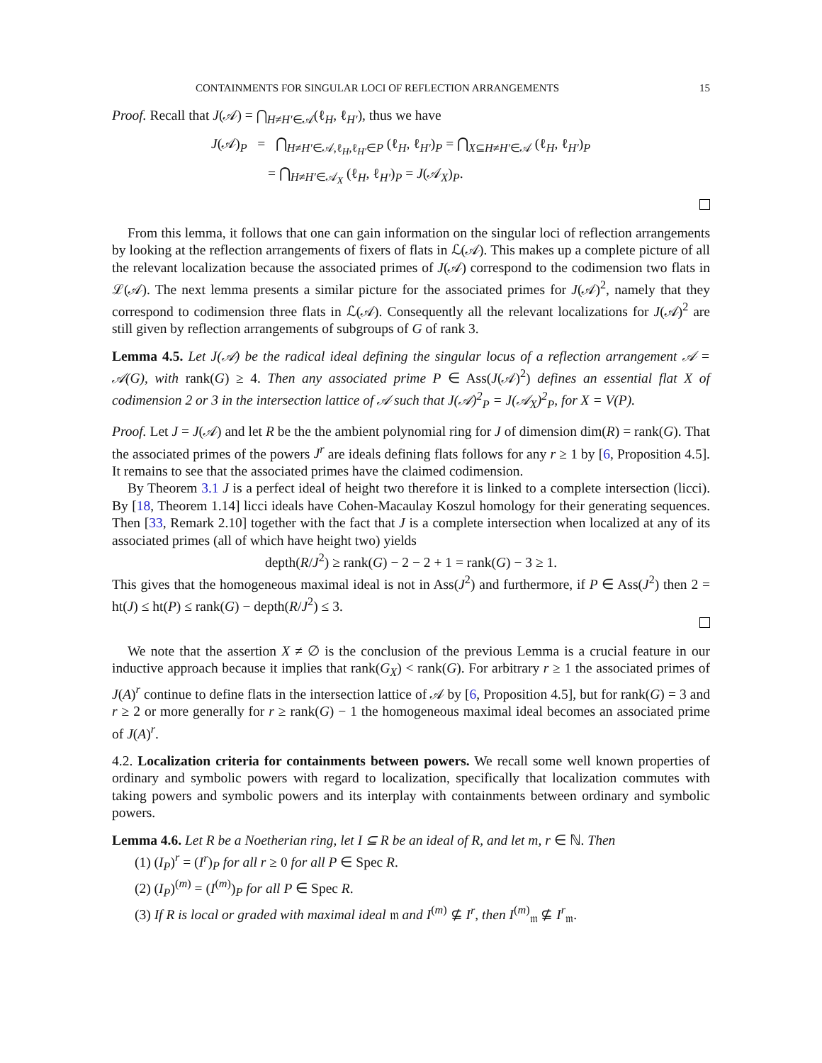CONTAINMENTS FOR SINGULAR LOCI OF REFLECTION ARRANGEMENTS 15
Proof. Recall that J(𝒜) = ⋂<sub>H≠H′∈𝒜</sub>(ℓ<sub>H</sub>, ℓ<sub>H′</sub>), thus we have
J(𝒜)<sub>P</sub> = ⋂<sub>H≠H′∈𝒜,ℓ<sub>H</sub>,ℓ<sub>H′</sub>∈P</sub> (ℓ<sub>H</sub>, ℓ<sub>H′</sub>)<sub>P</sub> = ⋂<sub>X⊆H≠H′∈𝒜</sub> (ℓ<sub>H</sub>, ℓ<sub>H′</sub>)<sub>P</sub>
= ⋂<sub>H≠H′∈𝒜<sub>X</sub></sub> (ℓ<sub>H</sub>, ℓ<sub>H′</sub>)<sub>P</sub> = J(𝒜<sub>X</sub>)<sub>P</sub>.
From this lemma, it follows that one can gain information on the singular loci of reflection arrangements by looking at the reflection arrangements of fixers of flats in ℒ(𝒜). This makes up a complete picture of all the relevant localization because the associated primes of J(𝒜) correspond to the codimension two flats in ℒ(𝒜). The next lemma presents a similar picture for the associated primes for J(𝒜)<sup>2</sup>, namely that they correspond to codimension three flats in ℒ(𝒜). Consequently all the relevant localizations for J(𝒜)<sup>2</sup> are still given by reflection arrangements of subgroups of G of rank 3.
Lemma 4.5. Let J(𝒜) be the radical ideal defining the singular locus of a reflection arrangement 𝒜 = 𝒜(G), with rank(G) ≥ 4. Then any associated prime P ∈ Ass(J(𝒜)<sup>2</sup>) defines an essential flat X of codimension 2 or 3 in the intersection lattice of 𝒜 such that J(𝒜)<sup>2</sup><sub>P</sub> = J(𝒜<sub>X</sub>)<sup>2</sup><sub>P</sub>, for X = V(P).
Proof. Let J = J(𝒜) and let R be the the ambient polynomial ring for J of dimension dim(R) = rank(G). That the associated primes of the powers J<sup>r</sup> are ideals defining flats follows for any r ≥ 1 by [6, Proposition 4.5]. It remains to see that the associated primes have the claimed codimension.
By Theorem 3.1 J is a perfect ideal of height two therefore it is linked to a complete intersection (licci). By [18, Theorem 1.14] licci ideals have Cohen-Macaulay Koszul homology for their generating sequences. Then [33, Remark 2.10] together with the fact that J is a complete intersection when localized at any of its associated primes (all of which have height two) yields
depth(R/J<sup>2</sup>) ≥ rank(G) − 2 − 2 + 1 = rank(G) − 3 ≥ 1.
This gives that the homogeneous maximal ideal is not in Ass(J<sup>2</sup>) and furthermore, if P ∈ Ass(J<sup>2</sup>) then 2 = ht(J) ≤ ht(P) ≤ rank(G) − depth(R/J<sup>2</sup>) ≤ 3.
We note that the assertion X ≠ ∅ is the conclusion of the previous Lemma is a crucial feature in our inductive approach because it implies that rank(G<sub>X</sub>) < rank(G). For arbitrary r ≥ 1 the associated primes of J(A)<sup>r</sup> continue to define flats in the intersection lattice of 𝒜 by [6, Proposition 4.5], but for rank(G) = 3 and r ≥ 2 or more generally for r ≥ rank(G) − 1 the homogeneous maximal ideal becomes an associated prime of J(A)<sup>r</sup>.
4.2. Localization criteria for containments between powers. We recall some well known properties of ordinary and symbolic powers with regard to localization, specifically that localization commutes with taking powers and symbolic powers and its interplay with containments between ordinary and symbolic powers.
Lemma 4.6. Let R be a Noetherian ring, let I ⊆ R be an ideal of R, and let m, r ∈ ℕ. Then
(1) (I<sub>P</sub>)<sup>r</sup> = (I<sup>r</sup>)<sub>P</sub> for all r ≥ 0 for all P ∈ Spec R.
(2) (I<sub>P</sub>)<sup>(m)</sup> = (I<sup>(m)</sup>)<sub>P</sub> for all P ∈ Spec R.
(3) If R is local or graded with maximal ideal 𝔪 and I<sup>(m)</sup> ⊈ I<sup>r</sup>, then I<sup>(m)</sup><sub>𝔪</sub> ⊈ I<sup>r</sup><sub>𝔪</sub>.